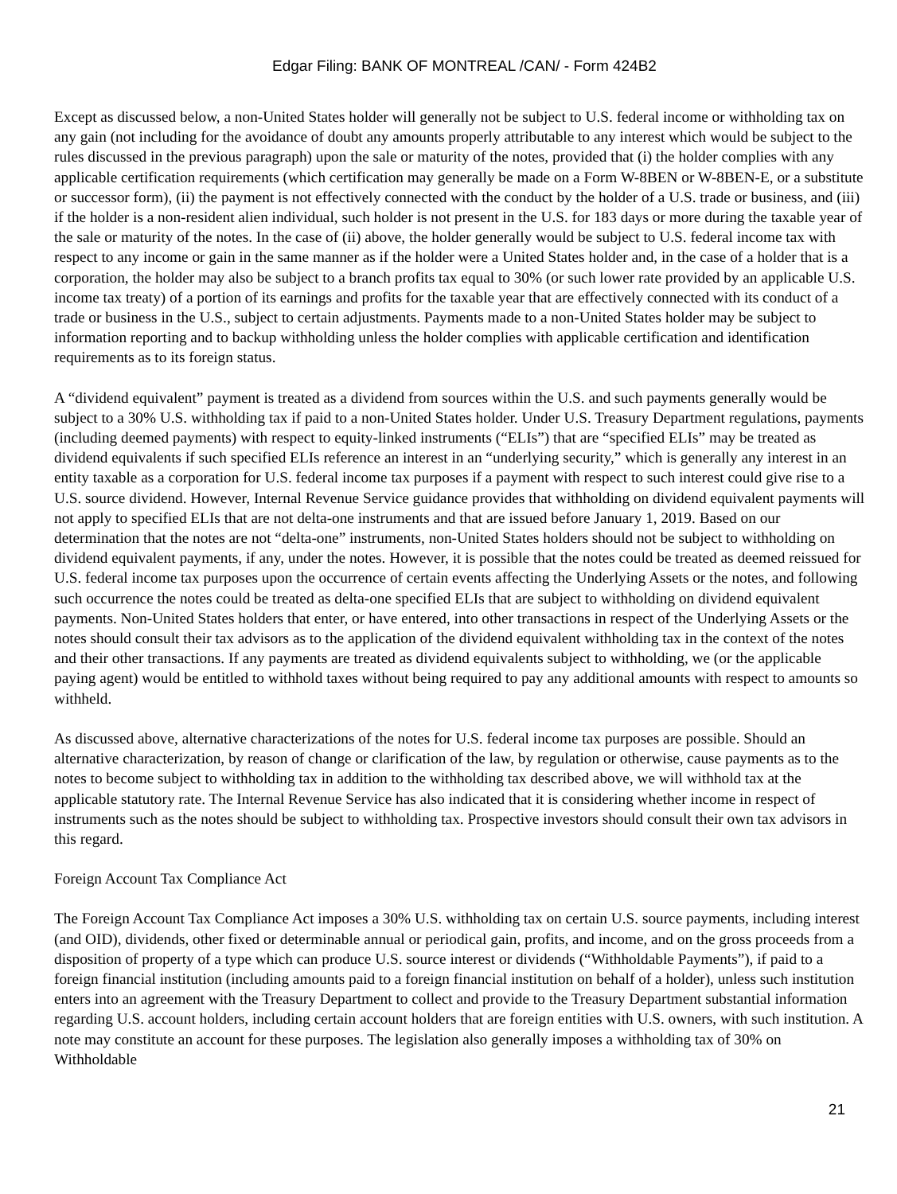Edgar Filing: BANK OF MONTREAL /CAN/ - Form 424B2
Except as discussed below, a non-United States holder will generally not be subject to U.S. federal income or withholding tax on any gain (not including for the avoidance of doubt any amounts properly attributable to any interest which would be subject to the rules discussed in the previous paragraph) upon the sale or maturity of the notes, provided that (i) the holder complies with any applicable certification requirements (which certification may generally be made on a Form W-8BEN or W-8BEN-E, or a substitute or successor form), (ii) the payment is not effectively connected with the conduct by the holder of a U.S. trade or business, and (iii) if the holder is a non-resident alien individual, such holder is not present in the U.S. for 183 days or more during the taxable year of the sale or maturity of the notes. In the case of (ii) above, the holder generally would be subject to U.S. federal income tax with respect to any income or gain in the same manner as if the holder were a United States holder and, in the case of a holder that is a corporation, the holder may also be subject to a branch profits tax equal to 30% (or such lower rate provided by an applicable U.S. income tax treaty) of a portion of its earnings and profits for the taxable year that are effectively connected with its conduct of a trade or business in the U.S., subject to certain adjustments. Payments made to a non-United States holder may be subject to information reporting and to backup withholding unless the holder complies with applicable certification and identification requirements as to its foreign status.
A “dividend equivalent” payment is treated as a dividend from sources within the U.S. and such payments generally would be subject to a 30% U.S. withholding tax if paid to a non-United States holder. Under U.S. Treasury Department regulations, payments (including deemed payments) with respect to equity-linked instruments (“ELIs”) that are “specified ELIs” may be treated as dividend equivalents if such specified ELIs reference an interest in an “underlying security,” which is generally any interest in an entity taxable as a corporation for U.S. federal income tax purposes if a payment with respect to such interest could give rise to a U.S. source dividend. However, Internal Revenue Service guidance provides that withholding on dividend equivalent payments will not apply to specified ELIs that are not delta-one instruments and that are issued before January 1, 2019. Based on our determination that the notes are not “delta-one” instruments, non-United States holders should not be subject to withholding on dividend equivalent payments, if any, under the notes. However, it is possible that the notes could be treated as deemed reissued for U.S. federal income tax purposes upon the occurrence of certain events affecting the Underlying Assets or the notes, and following such occurrence the notes could be treated as delta-one specified ELIs that are subject to withholding on dividend equivalent payments. Non-United States holders that enter, or have entered, into other transactions in respect of the Underlying Assets or the notes should consult their tax advisors as to the application of the dividend equivalent withholding tax in the context of the notes and their other transactions. If any payments are treated as dividend equivalents subject to withholding, we (or the applicable paying agent) would be entitled to withhold taxes without being required to pay any additional amounts with respect to amounts so withheld.
As discussed above, alternative characterizations of the notes for U.S. federal income tax purposes are possible. Should an alternative characterization, by reason of change or clarification of the law, by regulation or otherwise, cause payments as to the notes to become subject to withholding tax in addition to the withholding tax described above, we will withhold tax at the applicable statutory rate. The Internal Revenue Service has also indicated that it is considering whether income in respect of instruments such as the notes should be subject to withholding tax. Prospective investors should consult their own tax advisors in this regard.
Foreign Account Tax Compliance Act
The Foreign Account Tax Compliance Act imposes a 30% U.S. withholding tax on certain U.S. source payments, including interest (and OID), dividends, other fixed or determinable annual or periodical gain, profits, and income, and on the gross proceeds from a disposition of property of a type which can produce U.S. source interest or dividends (“Withholdable Payments”), if paid to a foreign financial institution (including amounts paid to a foreign financial institution on behalf of a holder), unless such institution enters into an agreement with the Treasury Department to collect and provide to the Treasury Department substantial information regarding U.S. account holders, including certain account holders that are foreign entities with U.S. owners, with such institution. A note may constitute an account for these purposes. The legislation also generally imposes a withholding tax of 30% on Withholdable
21